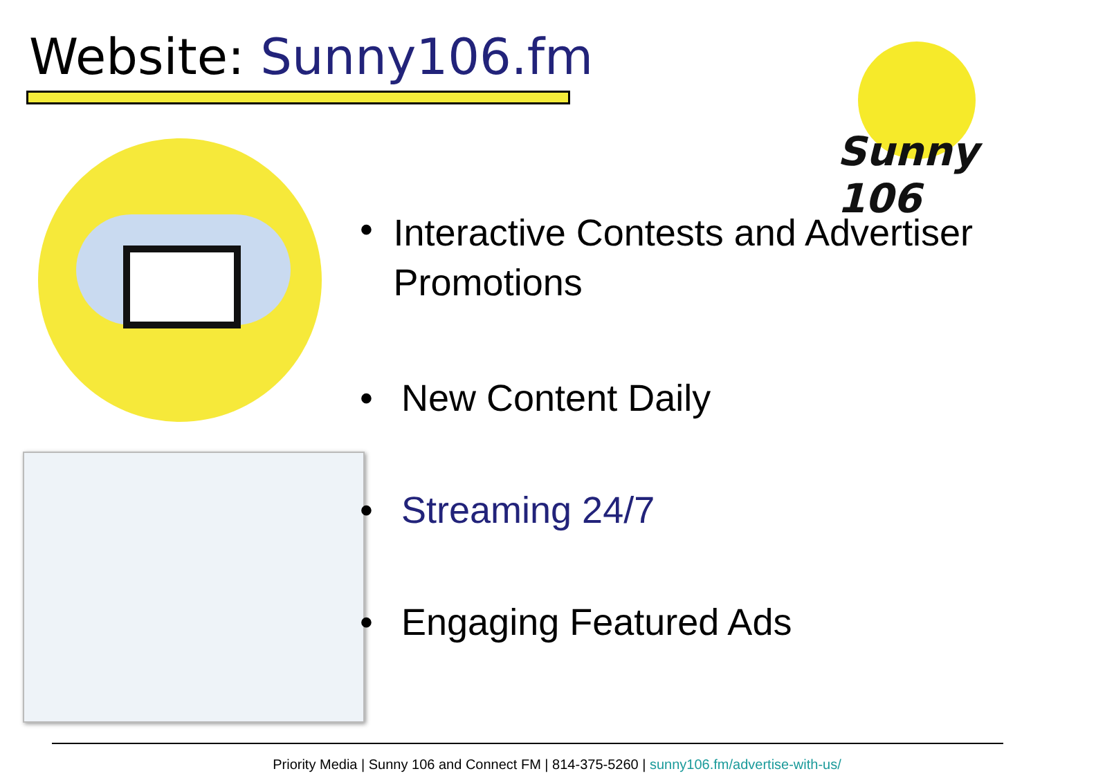Website: Sunny106.fm
Sunny 106
• Interactive Contests and Advertiser Promotions
• New Content Daily
• Streaming 24/7
• Engaging Featured Ads
Priority Media | Sunny 106 and Connect FM | 814-375-5260 | sunny106.fm/advertise-with-us/